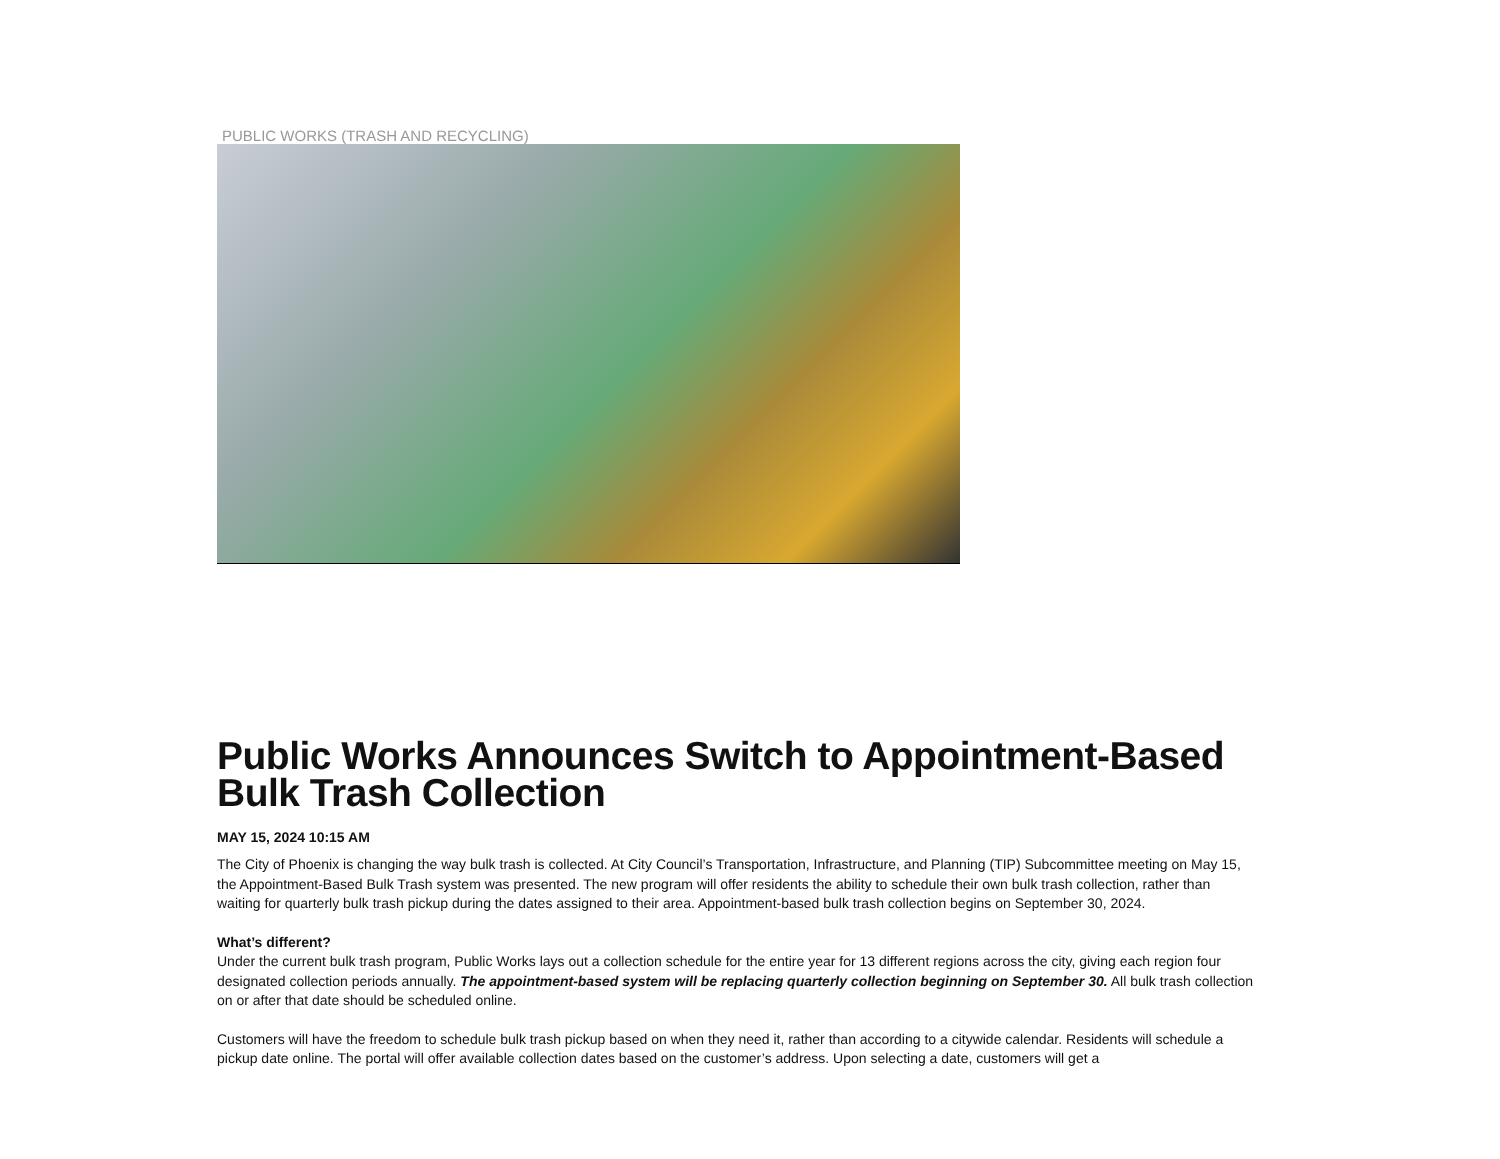PUBLIC WORKS (TRASH AND RECYCLING)
Public Works Announces Switch to Appointment-Based Bulk Trash Collection
MAY 15, 2024 10:15 AM
The City of Phoenix is changing the way bulk trash is collected. At City Council’s Transportation, Infrastructure, and Planning (TIP) Subcommittee meeting on May 15, the Appointment-Based Bulk Trash system was presented. The new program will offer residents the ability to schedule their own bulk trash collection, rather than waiting for quarterly bulk trash pickup during the dates assigned to their area. Appointment-based bulk trash collection begins on September 30, 2024.
What’s different?
Under the current bulk trash program, Public Works lays out a collection schedule for the entire year for 13 different regions across the city, giving each region four designated collection periods annually. The appointment-based system will be replacing quarterly collection beginning on September 30. All bulk trash collection on or after that date should be scheduled online.
Customers will have the freedom to schedule bulk trash pickup based on when they need it, rather than according to a citywide calendar. Residents will schedule a pickup date online. The portal will offer available collection dates based on the customer’s address. Upon selecting a date, customers will get a